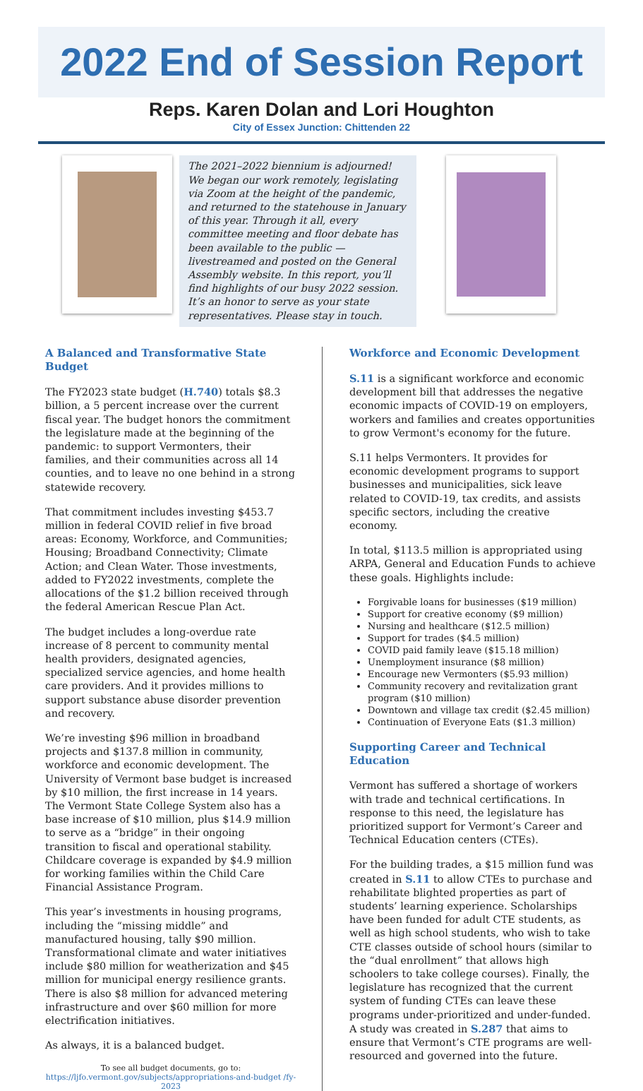2022 End of Session Report
Reps. Karen Dolan and Lori Houghton
City of Essex Junction: Chittenden 22
The 2021–2022 biennium is adjourned! We began our work remotely, legislating via Zoom at the height of the pandemic, and returned to the statehouse in January of this year. Through it all, every committee meeting and floor debate has been available to the public — livestreamed and posted on the General Assembly website. In this report, you’ll find highlights of our busy 2022 session. It’s an honor to serve as your state representatives. Please stay in touch.
A Balanced and Transformative State Budget
The FY2023 state budget (H.740) totals $8.3 billion, a 5 percent increase over the current fiscal year. The budget honors the commitment the legislature made at the beginning of the pandemic: to support Vermonters, their families, and their communities across all 14 counties, and to leave no one behind in a strong statewide recovery.
That commitment includes investing $453.7 million in federal COVID relief in five broad areas: Economy, Workforce, and Communities; Housing; Broadband Connectivity; Climate Action; and Clean Water. Those investments, added to FY2022 investments, complete the allocations of the $1.2 billion received through the federal American Rescue Plan Act.
The budget includes a long-overdue rate increase of 8 percent to community mental health providers, designated agencies, specialized service agencies, and home health care providers. And it provides millions to support substance abuse disorder prevention and recovery.
We’re investing $96 million in broadband projects and $137.8 million in community, workforce and economic development. The University of Vermont base budget is increased by $10 million, the first increase in 14 years. The Vermont State College System also has a base increase of $10 million, plus $14.9 million to serve as a “bridge” in their ongoing transition to fiscal and operational stability. Childcare coverage is expanded by $4.9 million for working families within the Child Care Financial Assistance Program.
This year’s investments in housing programs, including the “missing middle” and manufactured housing, tally $90 million. Transformational climate and water initiatives include $80 million for weatherization and $45 million for municipal energy resilience grants. There is also $8 million for advanced metering infrastructure and over $60 million for more electrification initiatives.
As always, it is a balanced budget.
To see all budget documents, go to:
https://ljfo.vermont.gov/subjects/appropriations-and-budget /fy-2023
Workforce and Economic Development
S.11 is a significant workforce and economic development bill that addresses the negative economic impacts of COVID-19 on employers, workers and families and creates opportunities to grow Vermont's economy for the future.
S.11 helps Vermonters. It provides for economic development programs to support businesses and municipalities, sick leave related to COVID-19, tax credits, and assists specific sectors, including the creative economy.
In total, $113.5 million is appropriated using ARPA, General and Education Funds to achieve these goals. Highlights include:
Forgivable loans for businesses ($19 million)
Support for creative economy ($9 million)
Nursing and healthcare ($12.5 million)
Support for trades ($4.5 million)
COVID paid family leave ($15.18 million)
Unemployment insurance ($8 million)
Encourage new Vermonters ($5.93 million)
Community recovery and revitalization grant program ($10 million)
Downtown and village tax credit ($2.45 million)
Continuation of Everyone Eats ($1.3 million)
Supporting Career and Technical Education
Vermont has suffered a shortage of workers with trade and technical certifications. In response to this need, the legislature has prioritized support for Vermont’s Career and Technical Education centers (CTEs).
For the building trades, a $15 million fund was created in S.11 to allow CTEs to purchase and rehabilitate blighted properties as part of students’ learning experience. Scholarships have been funded for adult CTE students, as well as high school students, who wish to take CTE classes outside of school hours (similar to the “dual enrollment” that allows high schoolers to take college courses). Finally, the legislature has recognized that the current system of funding CTEs can leave these programs under-prioritized and under-funded. A study was created in S.287 that aims to ensure that Vermont’s CTE programs are well-resourced and governed into the future.